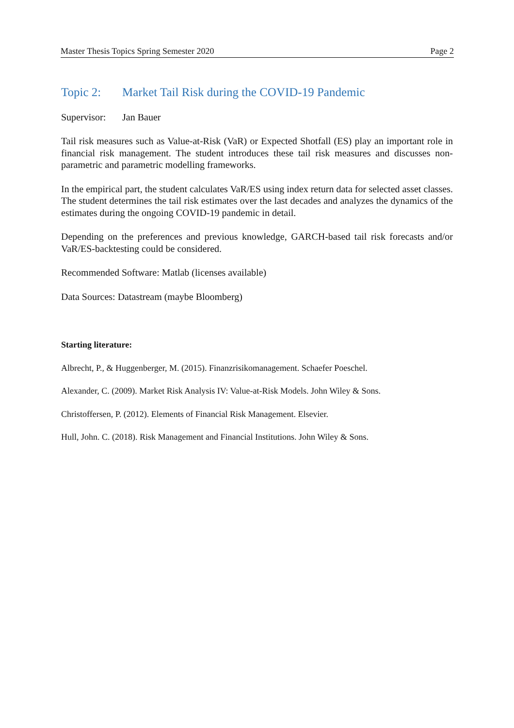Master Thesis Topics Spring Semester 2020 Page 2
Topic 2: Market Tail Risk during the COVID-19 Pandemic
Supervisor: Jan Bauer
Tail risk measures such as Value-at-Risk (VaR) or Expected Shotfall (ES) play an important role in financial risk management. The student introduces these tail risk measures and discusses non-parametric and parametric modelling frameworks.
In the empirical part, the student calculates VaR/ES using index return data for selected asset classes. The student determines the tail risk estimates over the last decades and analyzes the dynamics of the estimates during the ongoing COVID-19 pandemic in detail.
Depending on the preferences and previous knowledge, GARCH-based tail risk forecasts and/or VaR/ES-backtesting could be considered.
Recommended Software: Matlab (licenses available)
Data Sources: Datastream (maybe Bloomberg)
Starting literature:
Albrecht, P., & Huggenberger, M. (2015). Finanzrisikomanagement. Schaefer Poeschel.
Alexander, C. (2009). Market Risk Analysis IV: Value-at-Risk Models. John Wiley & Sons.
Christoffersen, P. (2012). Elements of Financial Risk Management. Elsevier.
Hull, John. C. (2018). Risk Management and Financial Institutions. John Wiley & Sons.